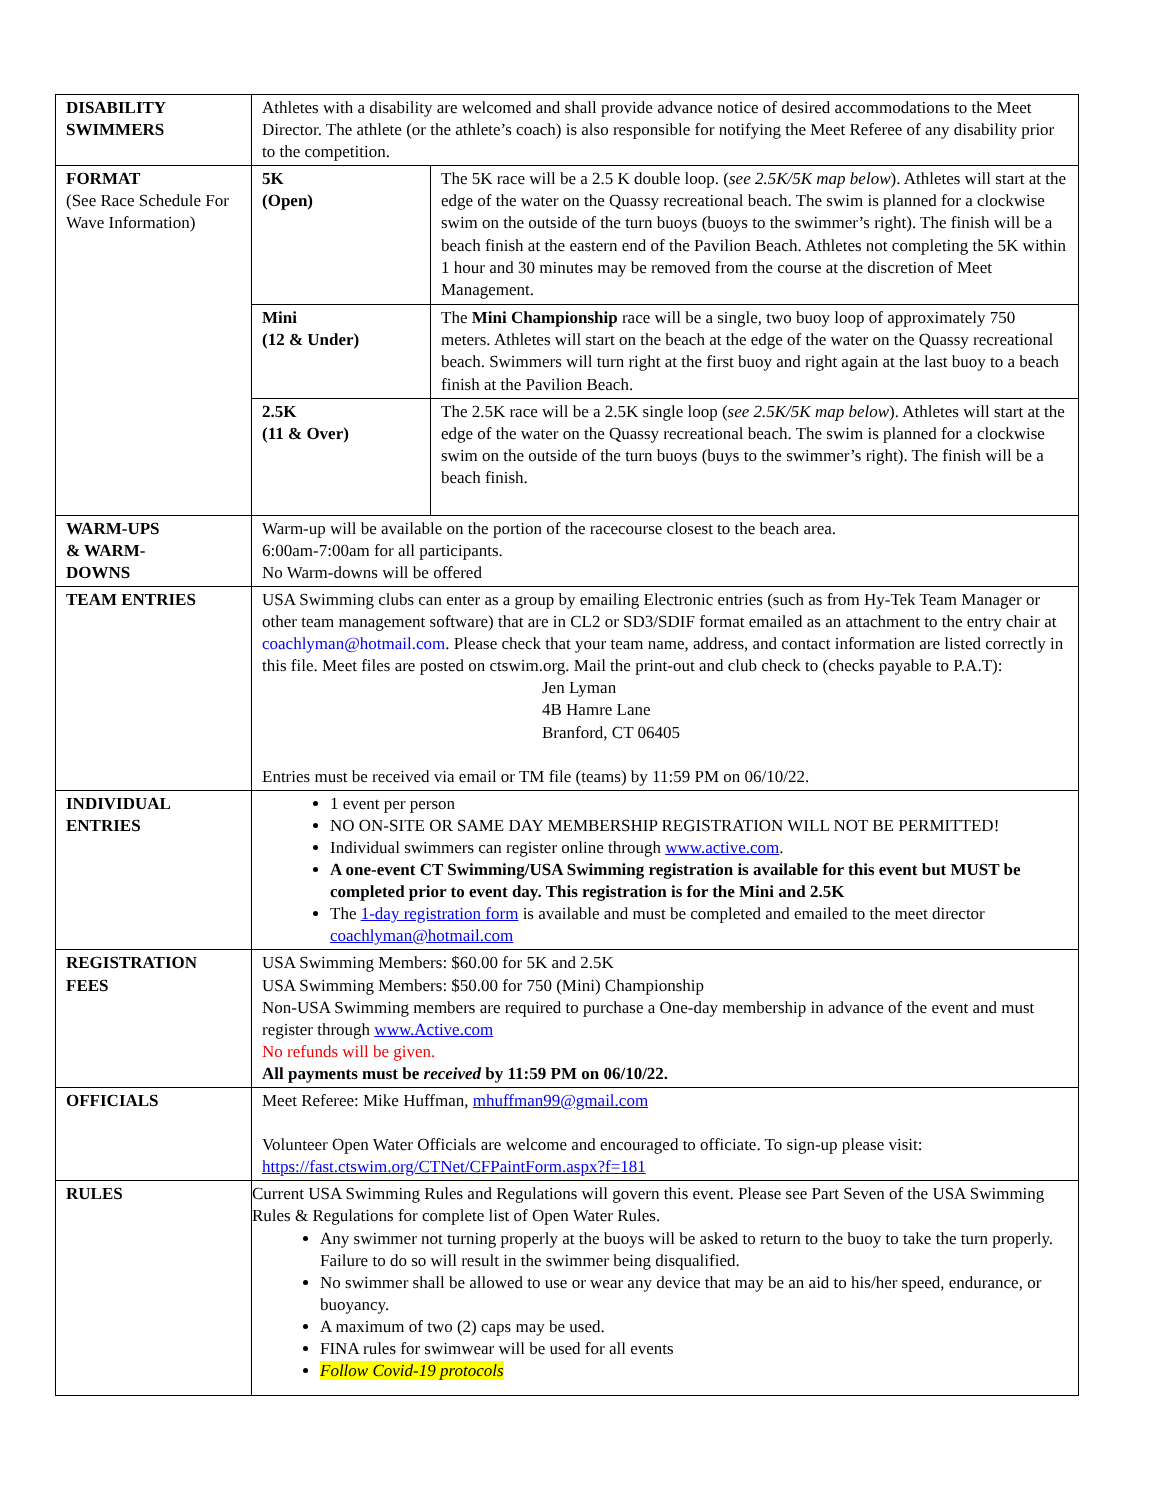| DISABILITY SWIMMERS | Athletes with a disability are welcomed and shall provide advance notice of desired accommodations to the Meet Director. The athlete (or the athlete’s coach) is also responsible for notifying the Meet Referee of any disability prior to the competition. |
| FORMAT (See Race Schedule For Wave Information) | / 5K (Open) / The 5K race will be a 2.5 K double loop. ( see 2.5K/5K map below ). Athletes will start at the edge of the water on the Quassy recreational beach. The swim is planned for a clockwise swim on the outside of the turn buoys (buoys to the swimmer’s right). The finish will be a beach finish at the eastern end of the Pavilion Beach. Athletes not completing the 5K within 1 hour and 30 minutes may be removed from the course at the discretion of Meet Management. / / Mini (12 & Under) / The Mini Championship race will be a single, two buoy loop of approximately 750 meters. Athletes will start on the beach at the edge of the water on the Quassy recreational beach. Swimmers will turn right at the first buoy and right again at the last buoy to a beach finish at the Pavilion Beach. / / 2.5K (11 & Over) / The 2.5K race will be a 2.5K single loop ( see 2.5K/5K map below ). Athletes will start at the edge of the water on the Quassy recreational beach. The swim is planned for a clockwise swim on the outside of the turn buoys (buys to the swimmer’s right). The finish will be a beach finish. / |
| WARM-UPS & WARM- DOWNS | Warm-up will be available on the portion of the racecourse closest to the beach area. 6:00am-7:00am for all participants. No Warm-downs will be offered |
| TEAM ENTRIES | USA Swimming clubs can enter as a group by emailing Electronic entries (such as from Hy-Tek Team Manager or other team management software) that are in CL2 or SD3/SDIF format emailed as an attachment to the entry chair at coachlyman@hotmail.com . Please check that your team name, address, and contact information are listed correctly in this file. Meet files are posted on ctswim.org. Mail the print-out and club check to (checks payable to P.A.T): Jen Lyman 4B Hamre Lane Branford, CT 06405 Entries must be received via email or TM file (teams) by 11:59 PM on 06/10/22. |
| INDIVIDUAL ENTRIES | 1 event per person NO ON-SITE OR SAME DAY MEMBERSHIP REGISTRATION WILL NOT BE PERMITTED! Individual swimmers can register online through www.active.com . A one-event CT Swimming/USA Swimming registration is available for this event but MUST be completed prior to event day. This registration is for the Mini and 2.5K The 1-day registration form is available and must be completed and emailed to the meet director coachlyman@hotmail.com |
| REGISTRATION FEES | USA Swimming Members: $60.00 for 5K and 2.5K USA Swimming Members: $50.00 for 750 (Mini) Championship Non-USA Swimming members are required to purchase a One-day membership in advance of the event and must register through www.Active.com No refunds will be given. All payments must be received by 11:59 PM on 06/10/22. |
| OFFICIALS | Meet Referee: Mike Huffman, mhuffman99@gmail.com Volunteer Open Water Officials are welcome and encouraged to officiate. To sign-up please visit: https://fast.ctswim.org/CTNet/CFPaintForm.aspx?f=181 |
| RULES | Current USA Swimming Rules and Regulations will govern this event. Please see Part Seven of the USA Swimming Rules & Regulations for complete list of Open Water Rules. Any swimmer not turning properly at the buoys will be asked to return to the buoy to take the turn properly. Failure to do so will result in the swimmer being disqualified. No swimmer shall be allowed to use or wear any device that may be an aid to his/her speed, endurance, or buoyancy. A maximum of two (2) caps may be used. FINA rules for swimwear will be used for all events Follow Covid-19 protocols |